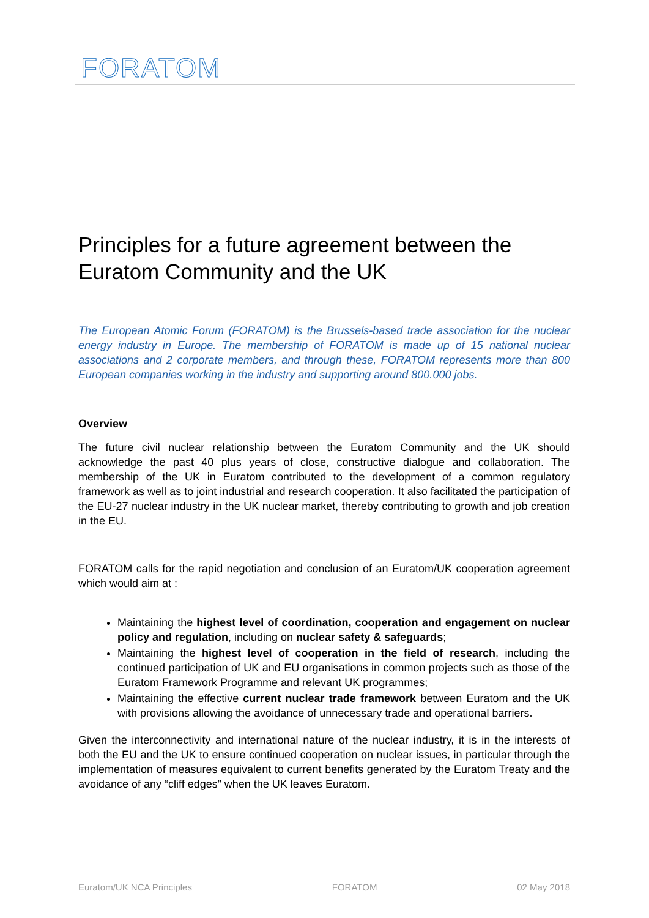FORATOM
Principles for a future agreement between the Euratom Community and the UK
The European Atomic Forum (FORATOM) is the Brussels-based trade association for the nuclear energy industry in Europe. The membership of FORATOM is made up of 15 national nuclear associations and 2 corporate members, and through these, FORATOM represents more than 800 European companies working in the industry and supporting around 800.000 jobs.
Overview
The future civil nuclear relationship between the Euratom Community and the UK should acknowledge the past 40 plus years of close, constructive dialogue and collaboration. The membership of the UK in Euratom contributed to the development of a common regulatory framework as well as to joint industrial and research cooperation. It also facilitated the participation of the EU-27 nuclear industry in the UK nuclear market, thereby contributing to growth and job creation in the EU.
FORATOM calls for the rapid negotiation and conclusion of an Euratom/UK cooperation agreement which would aim at :
Maintaining the highest level of coordination, cooperation and engagement on nuclear policy and regulation, including on nuclear safety & safeguards;
Maintaining the highest level of cooperation in the field of research, including the continued participation of UK and EU organisations in common projects such as those of the Euratom Framework Programme and relevant UK programmes;
Maintaining the effective current nuclear trade framework between Euratom and the UK with provisions allowing the avoidance of unnecessary trade and operational barriers.
Given the interconnectivity and international nature of the nuclear industry, it is in the interests of both the EU and the UK to ensure continued cooperation on nuclear issues, in particular through the implementation of measures equivalent to current benefits generated by the Euratom Treaty and the avoidance of any “cliff edges” when the UK leaves Euratom.
Euratom/UK NCA Principles FORATOM 02 May 2018